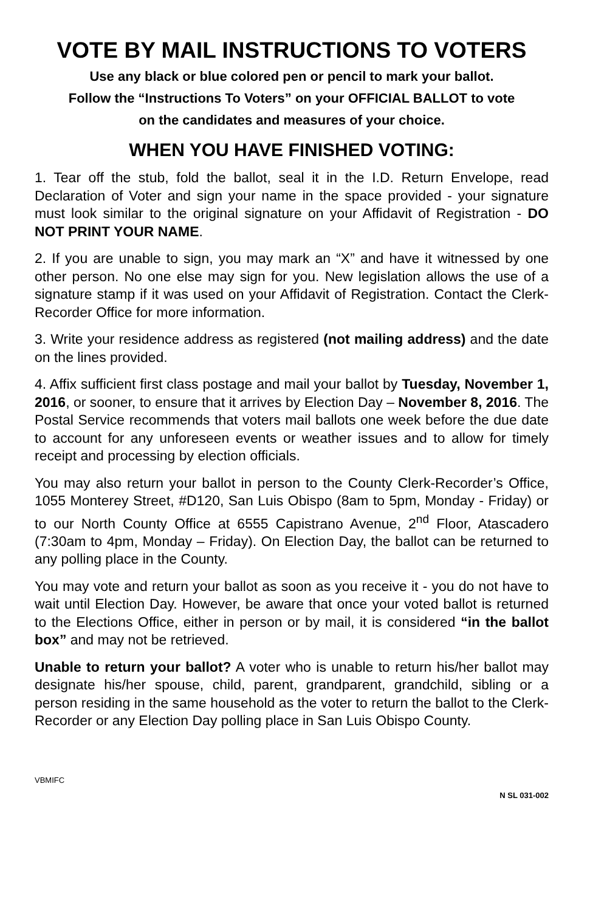VOTE BY MAIL INSTRUCTIONS TO VOTERS
Use any black or blue colored pen or pencil to mark your ballot.
Follow the “Instructions To Voters” on your OFFICIAL BALLOT to vote
on the candidates and measures of your choice.
WHEN YOU HAVE FINISHED VOTING:
1. Tear off the stub, fold the ballot, seal it in the I.D. Return Envelope, read Declaration of Voter and sign your name in the space provided - your signature must look similar to the original signature on your Affidavit of Registration - DO NOT PRINT YOUR NAME.
2. If you are unable to sign, you may mark an “X” and have it witnessed by one other person. No one else may sign for you. New legislation allows the use of a signature stamp if it was used on your Affidavit of Registration. Contact the Clerk-Recorder Office for more information.
3. Write your residence address as registered (not mailing address) and the date on the lines provided.
4. Affix sufficient first class postage and mail your ballot by Tuesday, November 1, 2016, or sooner, to ensure that it arrives by Election Day – November 8, 2016. The Postal Service recommends that voters mail ballots one week before the due date to account for any unforeseen events or weather issues and to allow for timely receipt and processing by election officials.
You may also return your ballot in person to the County Clerk-Recorder’s Office, 1055 Monterey Street, #D120, San Luis Obispo (8am to 5pm, Monday - Friday) or to our North County Office at 6555 Capistrano Avenue, 2<sup>nd</sup> Floor, Atascadero (7:30am to 4pm, Monday – Friday). On Election Day, the ballot can be returned to any polling place in the County.
You may vote and return your ballot as soon as you receive it - you do not have to wait until Election Day. However, be aware that once your voted ballot is returned to the Elections Office, either in person or by mail, it is considered “in the ballot box” and may not be retrieved.
Unable to return your ballot? A voter who is unable to return his/her ballot may designate his/her spouse, child, parent, grandparent, grandchild, sibling or a person residing in the same household as the voter to return the ballot to the Clerk-Recorder or any Election Day polling place in San Luis Obispo County.
VBMIFC
N SL 031-002